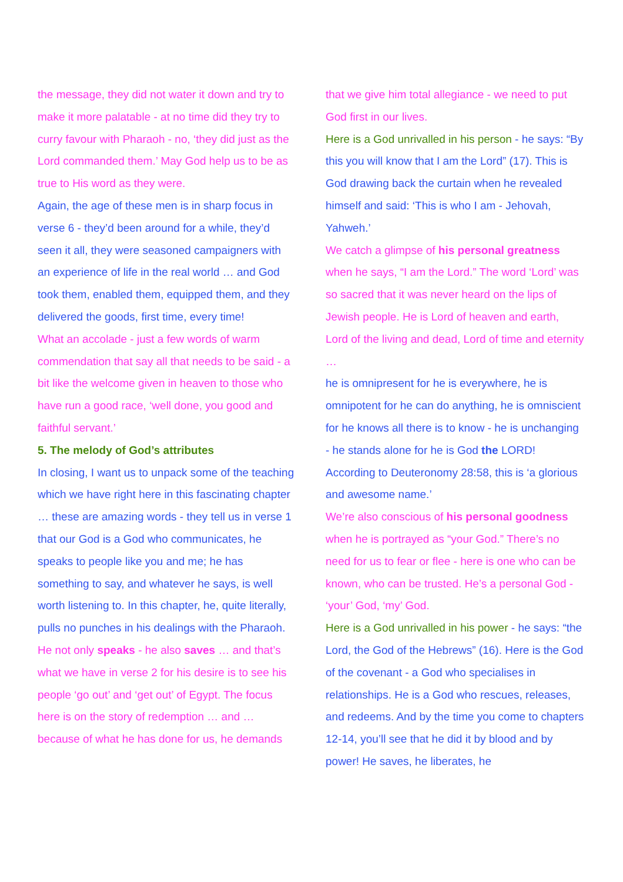the message, they did not water it down and try to make it more palatable - at no time did they try to curry favour with Pharaoh - no, ‘they did just as the Lord commanded them.’ May God help us to be as true to His word as they were.
Again, the age of these men is in sharp focus in verse 6 - they’d been around for a while, they’d seen it all, they were seasoned campaigners with an experience of life in the real world … and God took them, enabled them, equipped them, and they delivered the goods, first time, every time!
What an accolade - just a few words of warm commendation that say all that needs to be said - a bit like the welcome given in heaven to those who have run a good race, ‘well done, you good and faithful servant.’
5. The melody of God’s attributes
In closing, I want us to unpack some of the teaching which we have right here in this fascinating chapter … these are amazing words - they tell us in verse 1 that our God is a God who communicates, he speaks to people like you and me; he has something to say, and whatever he says, is well worth listening to. In this chapter, he, quite literally, pulls no punches in his dealings with the Pharaoh.
He not only speaks - he also saves … and that’s what we have in verse 2 for his desire is to see his people ‘go out’ and ‘get out’ of Egypt. The focus here is on the story of redemption … and … because of what he has done for us, he demands
that we give him total allegiance - we need to put God first in our lives.
Here is a God unrivalled in his person - he says: “By this you will know that I am the Lord” (17). This is God drawing back the curtain when he revealed himself and said: ‘This is who I am - Jehovah, Yahweh.’
We catch a glimpse of his personal greatness when he says, “I am the Lord.” The word ‘Lord’ was so sacred that it was never heard on the lips of Jewish people. He is Lord of heaven and earth, Lord of the living and dead, Lord of time and eternity …
he is omnipresent for he is everywhere, he is omnipotent for he can do anything, he is omniscient for he knows all there is to know - he is unchanging - he stands alone for he is God the LORD! According to Deuteronomy 28:58, this is ‘a glorious and awesome name.’
We’re also conscious of his personal goodness when he is portrayed as “your God.” There’s no need for us to fear or flee - here is one who can be known, who can be trusted. He’s a personal God - ‘your’ God, ‘my’ God.
Here is a God unrivalled in his power - he says: “the Lord, the God of the Hebrews” (16). Here is the God of the covenant - a God who specialises in relationships. He is a God who rescues, releases, and redeems. And by the time you come to chapters 12-14, you’ll see that he did it by blood and by power! He saves, he liberates, he